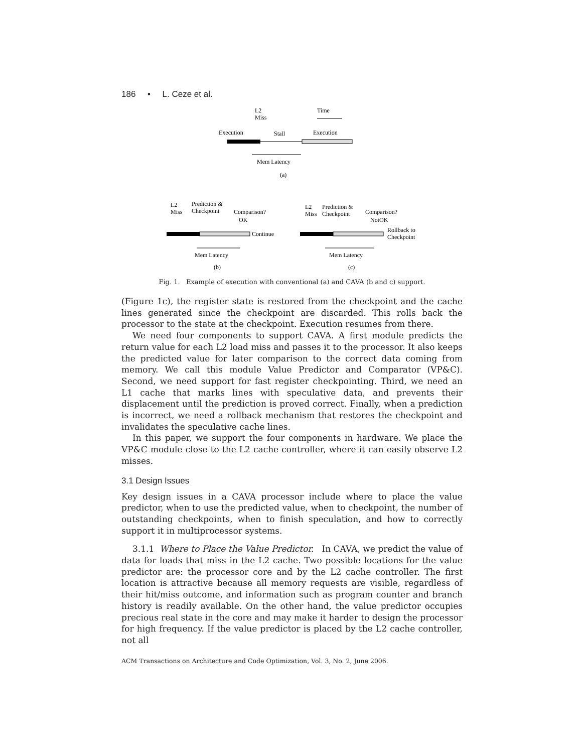186 • L. Ceze et al.
L2
Miss
Time
Execution
Stall
Execution
Mem Latency
(a)
L2
Miss
Prediction &
Checkpoint
Comparison?
OK
Continue
Mem Latency
(b)
L2
Miss
Prediction &
Checkpoint
Comparison?
NotOK
Rollback to
Checkpoint
Mem Latency
(c)
Fig. 1. Example of execution with conventional (a) and CAVA (b and c) support.
(Figure 1c), the register state is restored from the checkpoint and the cache lines generated since the checkpoint are discarded. This rolls back the processor to the state at the checkpoint. Execution resumes from there.
We need four components to support CAVA. A first module predicts the return value for each L2 load miss and passes it to the processor. It also keeps the predicted value for later comparison to the correct data coming from memory. We call this module Value Predictor and Comparator (VP&C). Second, we need support for fast register checkpointing. Third, we need an L1 cache that marks lines with speculative data, and prevents their displacement until the prediction is proved correct. Finally, when a prediction is incorrect, we need a rollback mechanism that restores the checkpoint and invalidates the speculative cache lines.
In this paper, we support the four components in hardware. We place the VP&C module close to the L2 cache controller, where it can easily observe L2 misses.
3.1 Design Issues
Key design issues in a CAVA processor include where to place the value predictor, when to use the predicted value, when to checkpoint, the number of outstanding checkpoints, when to finish speculation, and how to correctly support it in multiprocessor systems.
3.1.1 Where to Place the Value Predictor. In CAVA, we predict the value of data for loads that miss in the L2 cache. Two possible locations for the value predictor are: the processor core and by the L2 cache controller. The first location is attractive because all memory requests are visible, regardless of their hit/miss outcome, and information such as program counter and branch history is readily available. On the other hand, the value predictor occupies precious real state in the core and may make it harder to design the processor for high frequency. If the value predictor is placed by the L2 cache controller, not all
ACM Transactions on Architecture and Code Optimization, Vol. 3, No. 2, June 2006.